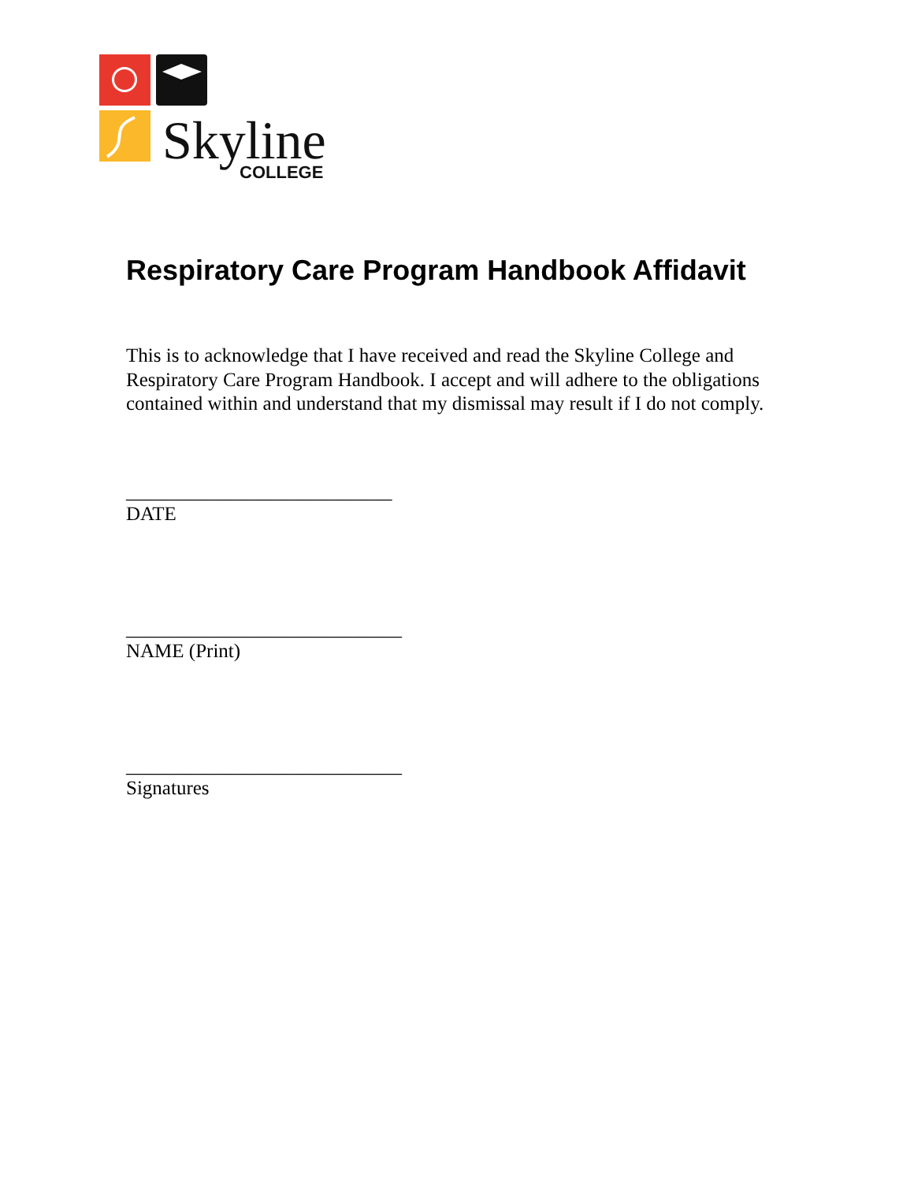Skyline
COLLEGE
Respiratory Care Program Handbook Affidavit
This is to acknowledge that I have received and read the Skyline College and Respiratory Care Program Handbook. I accept and will adhere to the obligations contained within and understand that my dismissal may result if I do not comply.
___________________________
DATE
____________________________
NAME (Print)
____________________________
Signatures